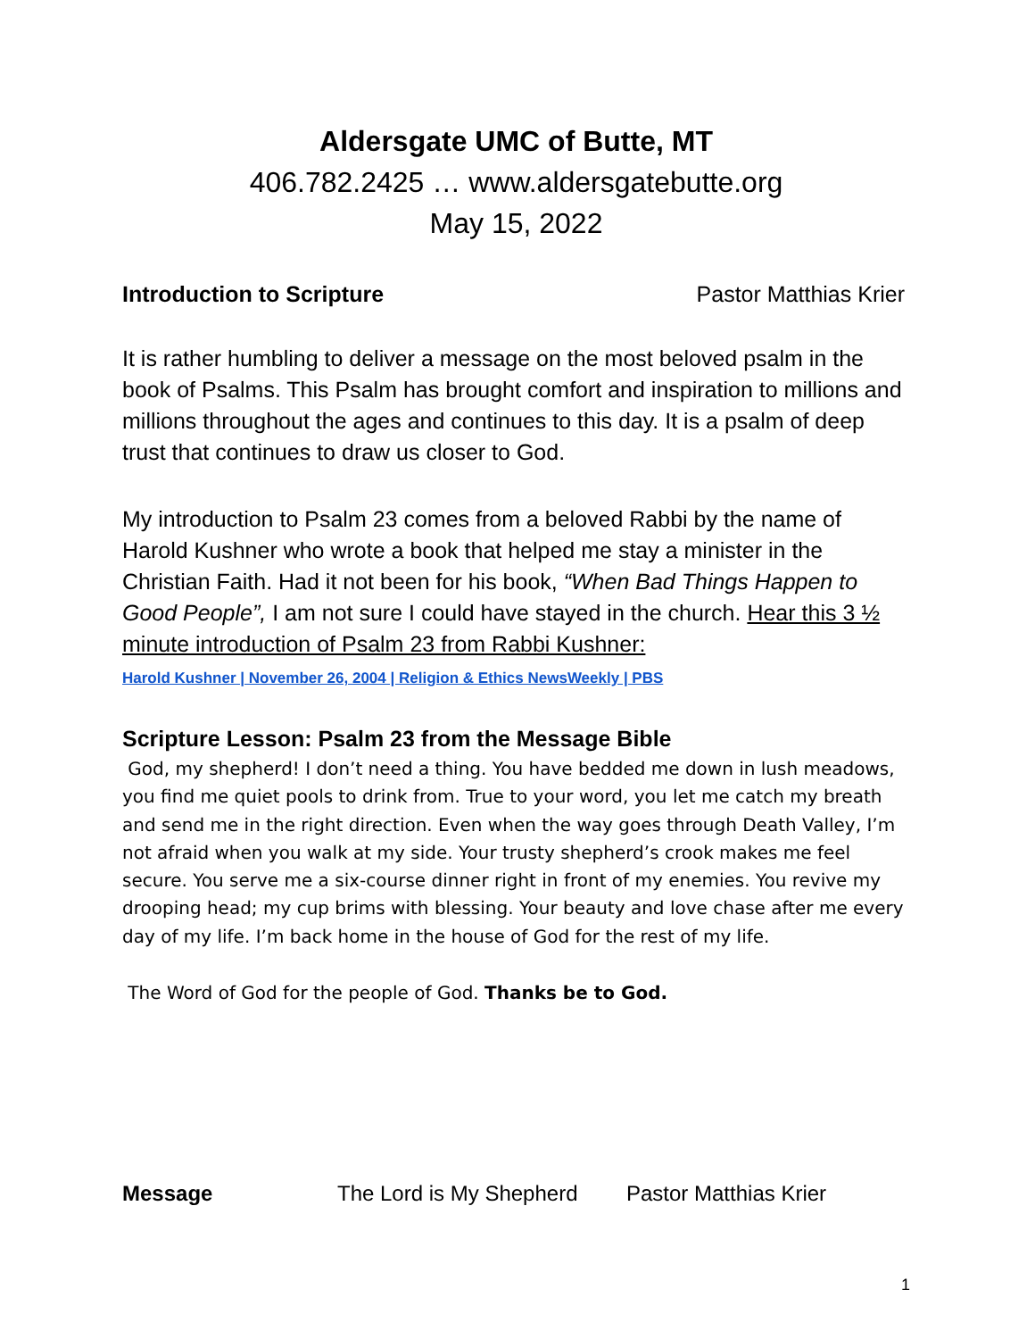Aldersgate UMC of Butte, MT
406.782.2425 … www.aldersgatebutte.org
May 15, 2022
Introduction to Scripture Pastor Matthias Krier
It is rather humbling to deliver a message on the most beloved psalm in the book of Psalms. This Psalm has brought comfort and inspiration to millions and millions throughout the ages and continues to this day. It is a psalm of deep trust that continues to draw us closer to God.
My introduction to Psalm 23 comes from a beloved Rabbi by the name of Harold Kushner who wrote a book that helped me stay a minister in the Christian Faith. Had it not been for his book, “When Bad Things Happen to Good People”, I am not sure I could have stayed in the church. Hear this 3 ½ minute introduction of Psalm 23 from Rabbi Kushner:
Harold Kushner | November 26, 2004 | Religion & Ethics NewsWeekly | PBS
Scripture Lesson: Psalm 23 from the Message Bible
God, my shepherd! I don’t need a thing. You have bedded me down in lush meadows, you find me quiet pools to drink from. True to your word, you let me catch my breath and send me in the right direction. Even when the way goes through Death Valley, I’m not afraid when you walk at my side. Your trusty shepherd’s crook makes me feel secure. You serve me a six-course dinner right in front of my enemies. You revive my drooping head; my cup brims with blessing. Your beauty and love chase after me every day of my life. I’m back home in the house of God for the rest of my life.
The Word of God for the people of God. Thanks be to God.
Message The Lord is My Shepherd Pastor Matthias Krier
1